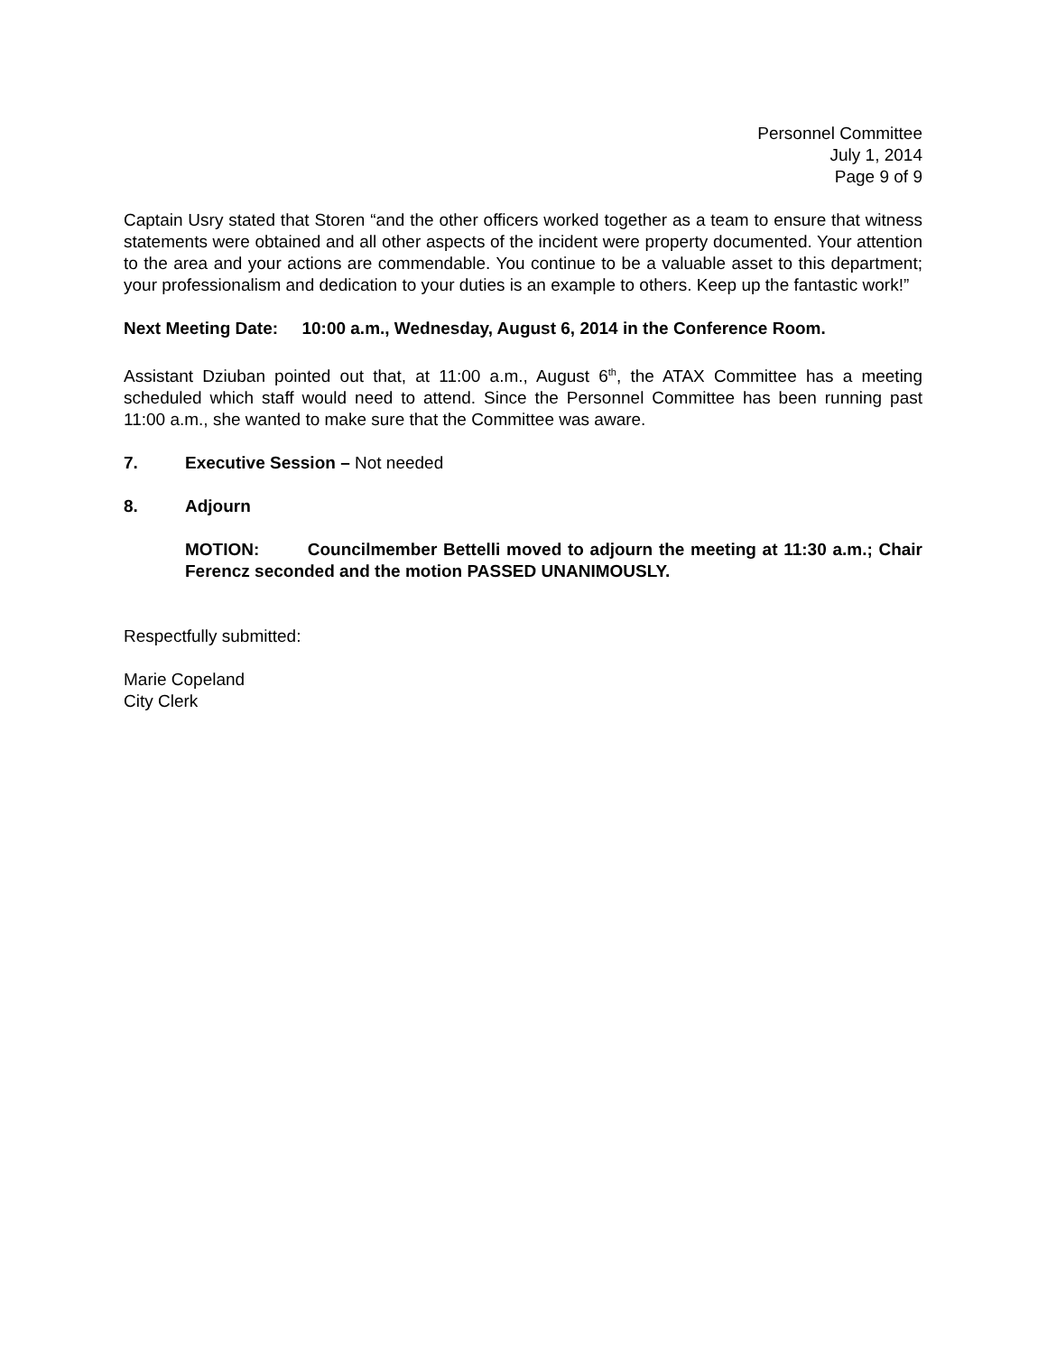Personnel Committee
July 1, 2014
Page 9 of 9
Captain Usry stated that Storen “and the other officers worked together as a team to ensure that witness statements were obtained and all other aspects of the incident were property documented. Your attention to the area and your actions are commendable. You continue to be a valuable asset to this department; your professionalism and dedication to your duties is an example to others. Keep up the fantastic work!”
Next Meeting Date: 10:00 a.m., Wednesday, August 6, 2014 in the Conference Room.
Assistant Dziuban pointed out that, at 11:00 a.m., August 6<sup>th</sup>, the ATAX Committee has a meeting scheduled which staff would need to attend. Since the Personnel Committee has been running past 11:00 a.m., she wanted to make sure that the Committee was aware.
7. Executive Session – Not needed
8. Adjourn
MOTION: Councilmember Bettelli moved to adjourn the meeting at 11:30 a.m.; Chair Ferencz seconded and the motion PASSED UNANIMOUSLY.
Respectfully submitted:
Marie Copeland
City Clerk